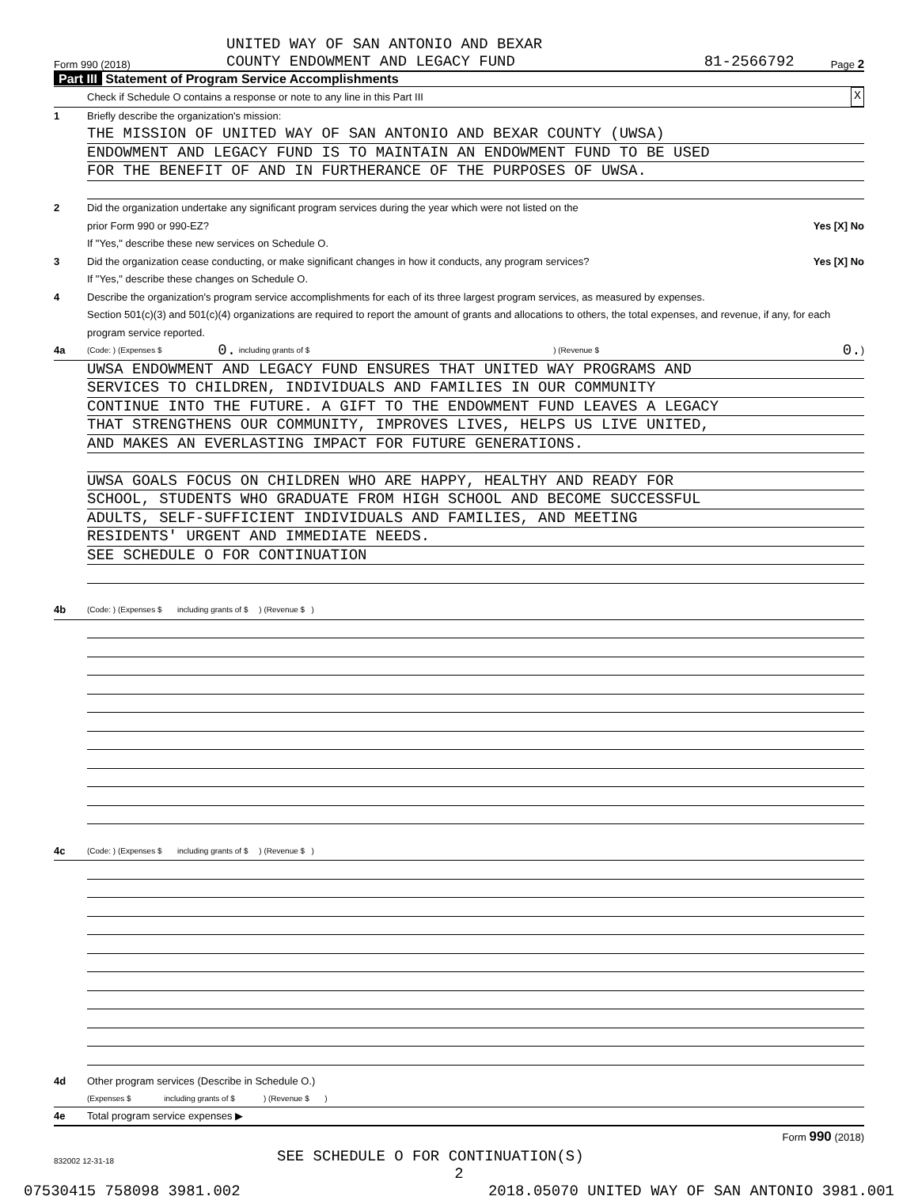UNITED WAY OF SAN ANTONIO AND BEXAR
Form 990 (2018) COUNTY ENDOWMENT AND LEGACY FUND 81-2566792 Page 2
Part III Statement of Program Service Accomplishments
Check if Schedule O contains a response or note to any line in this Part III X
1 Briefly describe the organization's mission:
THE MISSION OF UNITED WAY OF SAN ANTONIO AND BEXAR COUNTY (UWSA)
ENDOWMENT AND LEGACY FUND IS TO MAINTAIN AN ENDOWMENT FUND TO BE USED
FOR THE BENEFIT OF AND IN FURTHERANCE OF THE PURPOSES OF UWSA.
2 Did the organization undertake any significant program services during the year which were not listed on the
prior Form 990 or 990-EZ? Yes [X] No
If "Yes," describe these new services on Schedule O.
3 Did the organization cease conducting, or make significant changes in how it conducts, any program services? Yes [X] No
If "Yes," describe these changes on Schedule O.
4 Describe the organization's program service accomplishments for each of its three largest program services, as measured by expenses.
Section 501(c)(3) and 501(c)(4) organizations are required to report the amount of grants and allocations to others, the total expenses, and revenue, if any, for each program service reported.
4a (Code: ) (Expenses $ 0. including grants of $ ) (Revenue $ 0. )
UWSA ENDOWMENT AND LEGACY FUND ENSURES THAT UNITED WAY PROGRAMS AND
SERVICES TO CHILDREN, INDIVIDUALS AND FAMILIES IN OUR COMMUNITY
CONTINUE INTO THE FUTURE. A GIFT TO THE ENDOWMENT FUND LEAVES A LEGACY
THAT STRENGTHENS OUR COMMUNITY, IMPROVES LIVES, HELPS US LIVE UNITED,
AND MAKES AN EVERLASTING IMPACT FOR FUTURE GENERATIONS.
UWSA GOALS FOCUS ON CHILDREN WHO ARE HAPPY, HEALTHY AND READY FOR
SCHOOL, STUDENTS WHO GRADUATE FROM HIGH SCHOOL AND BECOME SUCCESSFUL
ADULTS, SELF-SUFFICIENT INDIVIDUALS AND FAMILIES, AND MEETING
RESIDENTS' URGENT AND IMMEDIATE NEEDS.
SEE SCHEDULE O FOR CONTINUATION
4b (Code: ) (Expenses $ including grants of $ ) (Revenue $ )
4c (Code: ) (Expenses $ including grants of $ ) (Revenue $ )
4d Other program services (Describe in Schedule O.)
(Expenses $ including grants of $ ) (Revenue $ )
4e Total program service expenses ▶
Form 990 (2018)
832002 12-31-18 SEE SCHEDULE O FOR CONTINUATION(S)
2
07530415 758098 3981.002 2018.05070 UNITED WAY OF SAN ANTONIO 3981.001